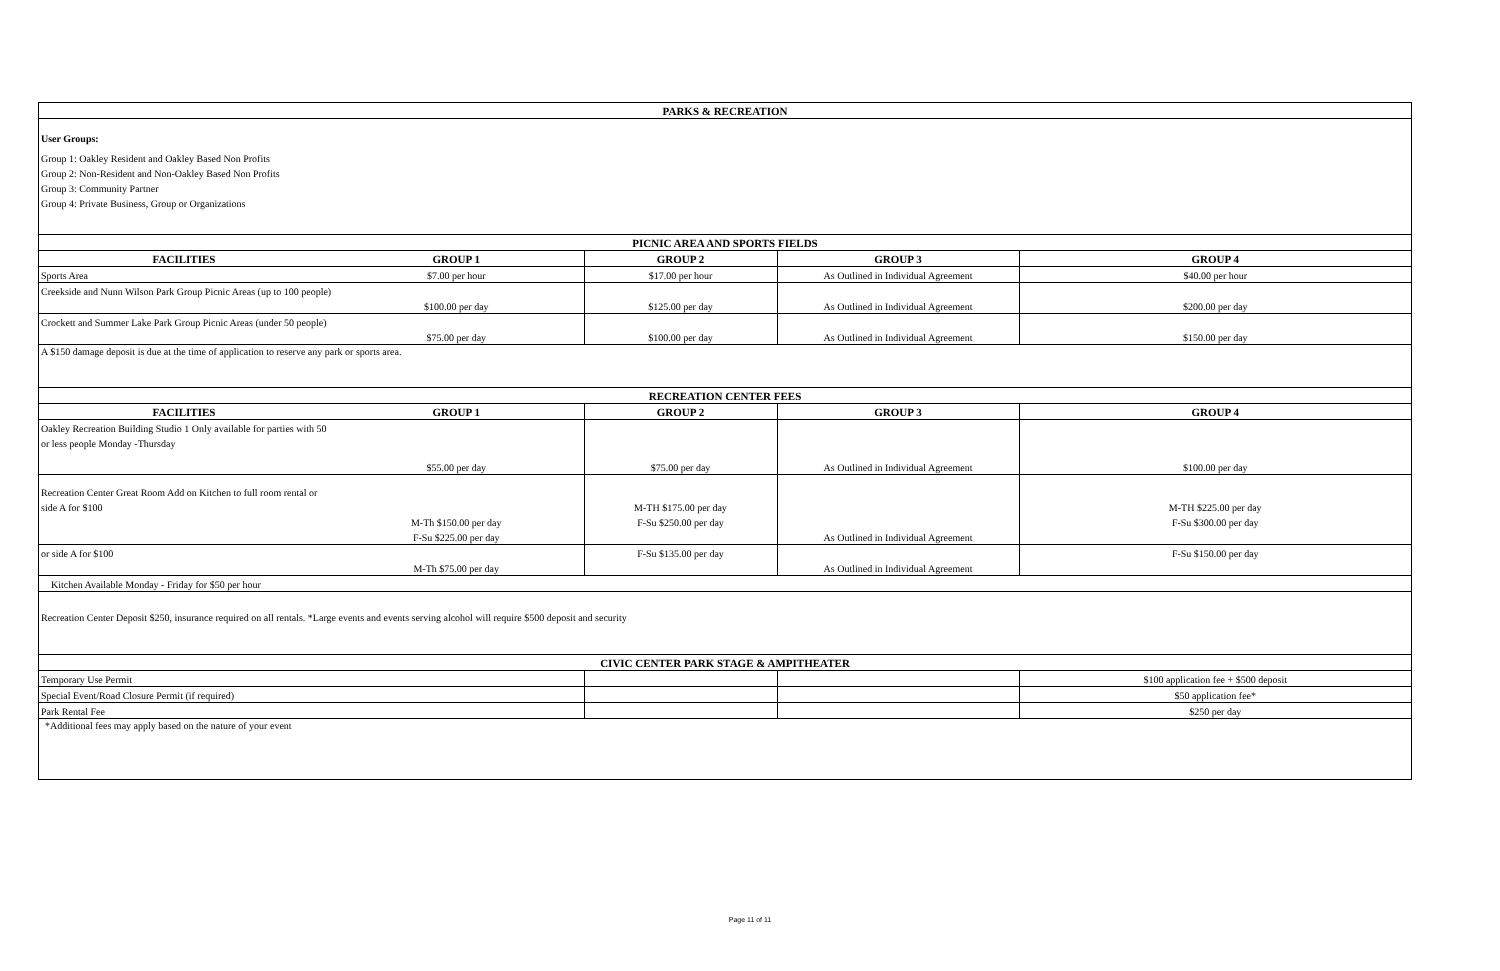| PARKS & RECREATION | | | | |
| User Groups: | | | | |
| Group 1: Oakley Resident and Oakley Based Non Profits | | | | |
| Group 2: Non-Resident and Non-Oakley Based Non Profits | | | | |
| Group 3: Community Partner | | | | |
| Group 4: Private Business, Group or Organizations | | | | |
| PICNIC AREA AND SPORTS FIELDS | | | | |
| FACILITIES | GROUP 1 | GROUP 2 | GROUP 3 | GROUP 4 |
| Sports Area | $7.00 per hour | $17.00 per hour | As Outlined in Individual Agreement | $40.00 per hour |
| Creekside and Nunn Wilson Park Group Picnic Areas (up to 100 people) | | | | |
| | $100.00 per day | $125.00 per day | As Outlined in Individual Agreement | $200.00 per day |
| Crockett and Summer Lake Park Group Picnic Areas (under 50 people) | | | | |
| | $75.00 per day | $100.00 per day | As Outlined in Individual Agreement | $150.00 per day |
| A $150 damage deposit is due at the time of application to reserve any park or sports area. | | | | |
| RECREATION CENTER FEES | | | | |
| FACILITIES | GROUP 1 | GROUP 2 | GROUP 3 | GROUP 4 |
| Oakley Recreation Building Studio 1 Only available for parties with 50 | | | | |
| or less people Monday -Thursday | | | | |
| | $55.00 per day | $75.00 per day | As Outlined in Individual Agreement | $100.00 per day |
| Recreation Center Great Room Add on Kitchen to full room rental or | | | | |
| side A for $100 | | M-TH $175.00 per day | | M-TH $225.00 per day |
| | M-Th $150.00 per day | F-Su $250.00 per day | | F-Su $300.00 per day |
| | F-Su $225.00 per day | | As Outlined in Individual Agreement | |
| or side A for $100 | | F-Su $135.00 per day | | F-Su $150.00 per day |
| | M-Th $75.00 per day | | As Outlined in Individual Agreement | |
| Kitchen Available Monday - Friday for $50 per hour | | | | |
| Recreation Center Deposit $250, insurance required on all rentals. *Large events and events serving alcohol will require $500 deposit and security | | | | |
| CIVIC CENTER PARK STAGE & AMPITHEATER | | | | |
| Temporary Use Permit | | | | $100 application fee + $500 deposit |
| Special Event/Road Closure Permit (if required) | | | | $50 application fee* |
| Park Rental Fee | | | | $250 per day |
| *Additional fees may apply based on the nature of your event | | | | |
Page 11 of 11